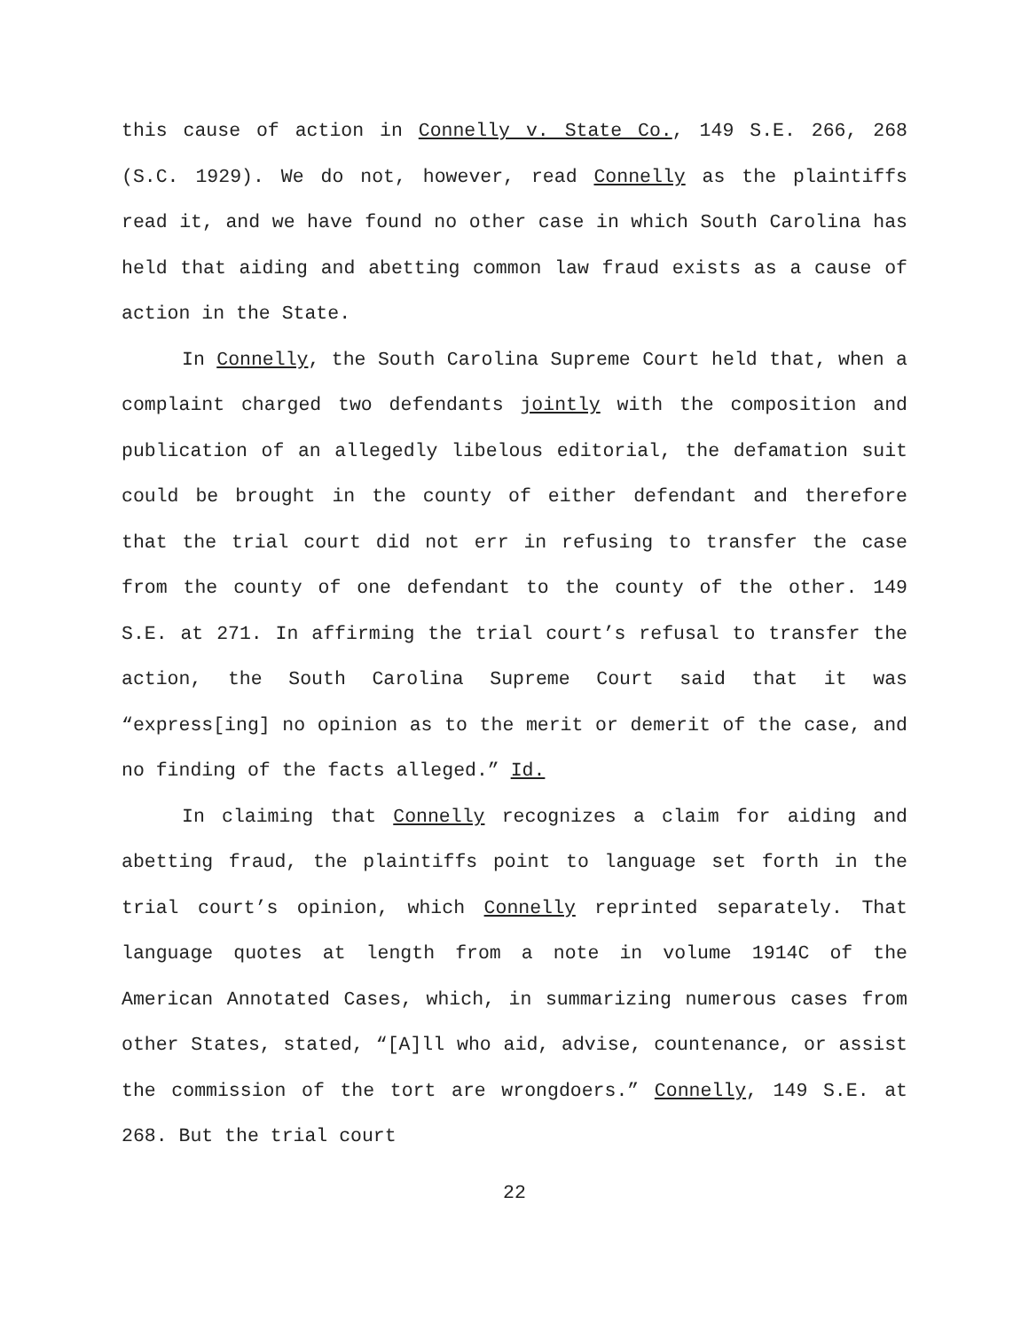this cause of action in Connelly v. State Co., 149 S.E. 266, 268 (S.C. 1929). We do not, however, read Connelly as the plaintiffs read it, and we have found no other case in which South Carolina has held that aiding and abetting common law fraud exists as a cause of action in the State.
In Connelly, the South Carolina Supreme Court held that, when a complaint charged two defendants jointly with the composition and publication of an allegedly libelous editorial, the defamation suit could be brought in the county of either defendant and therefore that the trial court did not err in refusing to transfer the case from the county of one defendant to the county of the other. 149 S.E. at 271. In affirming the trial court’s refusal to transfer the action, the South Carolina Supreme Court said that it was “express[ing] no opinion as to the merit or demerit of the case, and no finding of the facts alleged.” Id.
In claiming that Connelly recognizes a claim for aiding and abetting fraud, the plaintiffs point to language set forth in the trial court’s opinion, which Connelly reprinted separately. That language quotes at length from a note in volume 1914C of the American Annotated Cases, which, in summarizing numerous cases from other States, stated, “[A]ll who aid, advise, countenance, or assist the commission of the tort are wrongdoers.” Connelly, 149 S.E. at 268. But the trial court
22